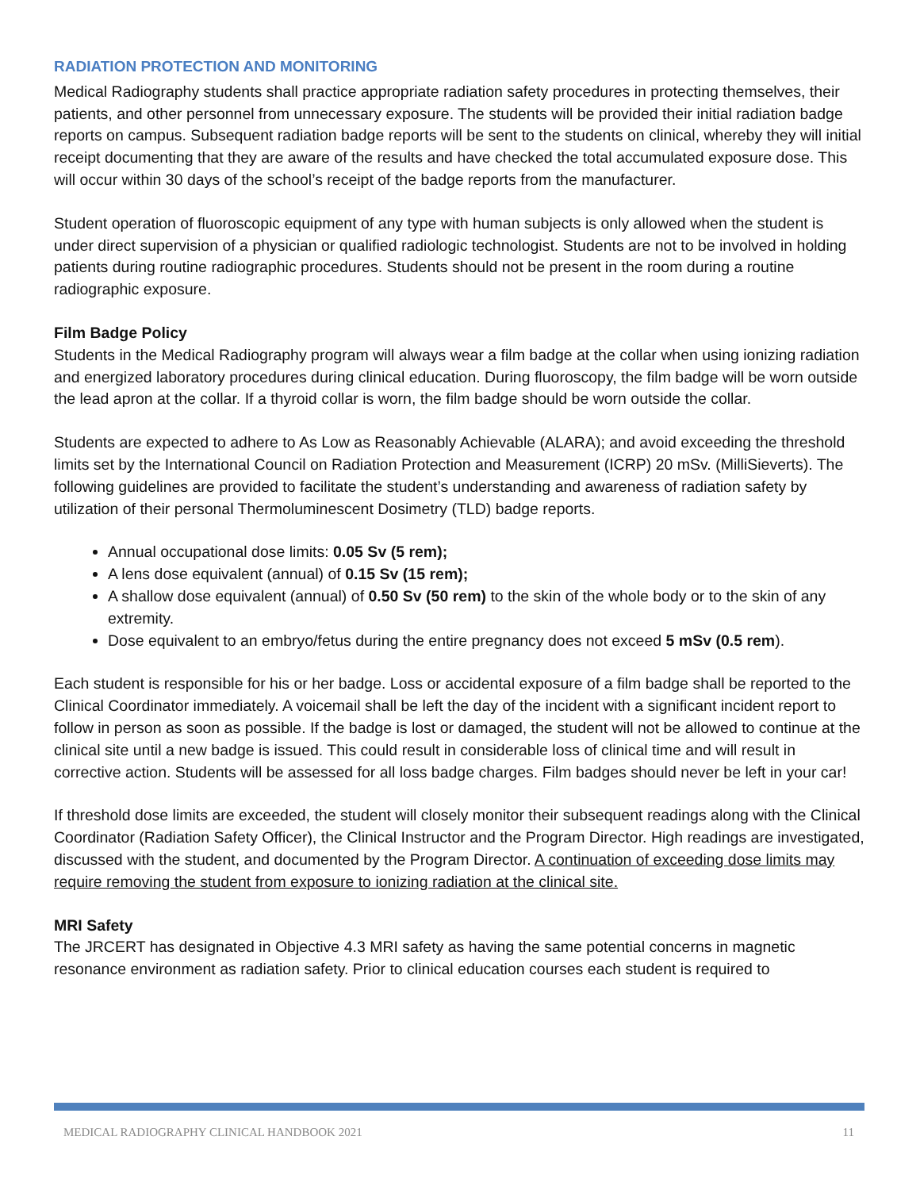RADIATION PROTECTION AND MONITORING
Medical Radiography students shall practice appropriate radiation safety procedures in protecting themselves, their patients, and other personnel from unnecessary exposure. The students will be provided their initial radiation badge reports on campus. Subsequent radiation badge reports will be sent to the students on clinical, whereby they will initial receipt documenting that they are aware of the results and have checked the total accumulated exposure dose. This will occur within 30 days of the school’s receipt of the badge reports from the manufacturer.
Student operation of fluoroscopic equipment of any type with human subjects is only allowed when the student is under direct supervision of a physician or qualified radiologic technologist. Students are not to be involved in holding patients during routine radiographic procedures. Students should not be present in the room during a routine radiographic exposure.
Film Badge Policy
Students in the Medical Radiography program will always wear a film badge at the collar when using ionizing radiation and energized laboratory procedures during clinical education. During fluoroscopy, the film badge will be worn outside the lead apron at the collar. If a thyroid collar is worn, the film badge should be worn outside the collar.
Students are expected to adhere to As Low as Reasonably Achievable (ALARA); and avoid exceeding the threshold limits set by the International Council on Radiation Protection and Measurement (ICRP) 20 mSv. (MilliSieverts). The following guidelines are provided to facilitate the student’s understanding and awareness of radiation safety by utilization of their personal Thermoluminescent Dosimetry (TLD) badge reports.
Annual occupational dose limits: 0.05 Sv (5 rem);
A lens dose equivalent (annual) of 0.15 Sv (15 rem);
A shallow dose equivalent (annual) of 0.50 Sv (50 rem) to the skin of the whole body or to the skin of any extremity.
Dose equivalent to an embryo/fetus during the entire pregnancy does not exceed 5 mSv (0.5 rem).
Each student is responsible for his or her badge. Loss or accidental exposure of a film badge shall be reported to the Clinical Coordinator immediately. A voicemail shall be left the day of the incident with a significant incident report to follow in person as soon as possible. If the badge is lost or damaged, the student will not be allowed to continue at the clinical site until a new badge is issued. This could result in considerable loss of clinical time and will result in corrective action. Students will be assessed for all loss badge charges. Film badges should never be left in your car!
If threshold dose limits are exceeded, the student will closely monitor their subsequent readings along with the Clinical Coordinator (Radiation Safety Officer), the Clinical Instructor and the Program Director. High readings are investigated, discussed with the student, and documented by the Program Director. A continuation of exceeding dose limits may require removing the student from exposure to ionizing radiation at the clinical site.
MRI Safety
The JRCERT has designated in Objective 4.3 MRI safety as having the same potential concerns in magnetic resonance environment as radiation safety. Prior to clinical education courses each student is required to
MEDICAL RADIOGRAPHY CLINICAL HANDBOOK 2021 11